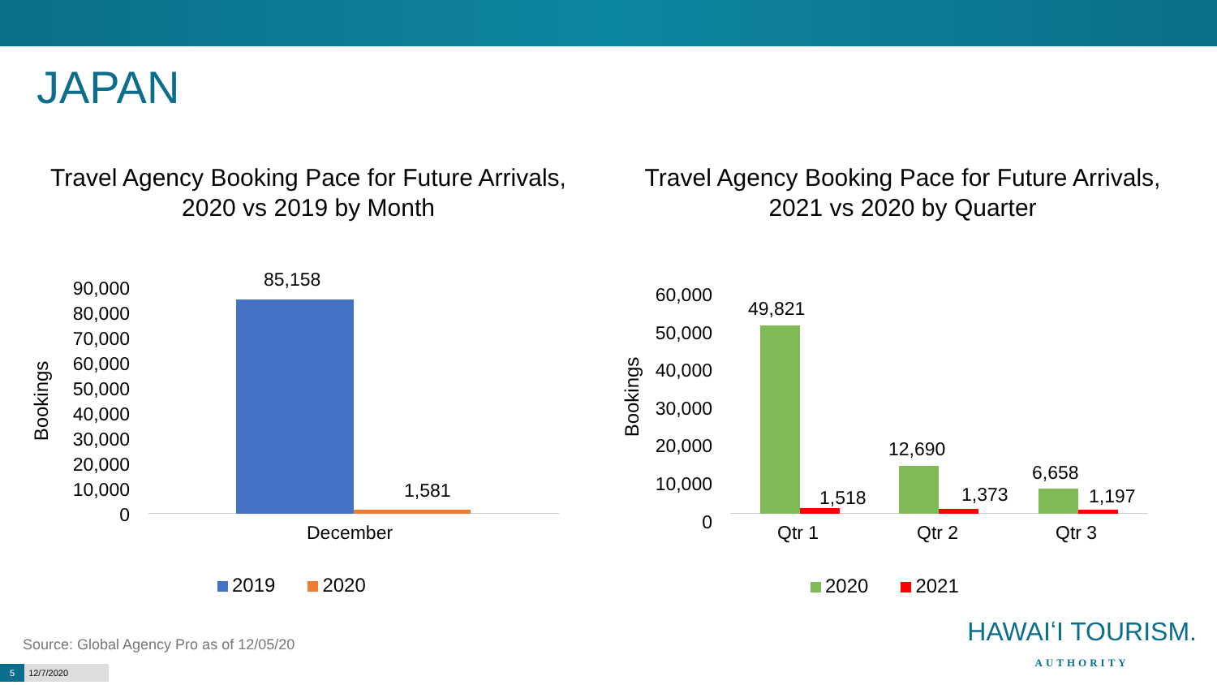JAPAN
Travel Agency Booking Pace for Future Arrivals,
2020 vs 2019 by Month
Bookings
90,000
80,000
70,000
60,000
50,000
40,000
30,000
20,000
10,000
0
85,158
1,581
December
2019 2020
Travel Agency Booking Pace for Future Arrivals,
2021 vs 2020 by Quarter
Bookings
60,000
50,000
40,000
30,000
20,000
10,000
0
49,821
1,518
12,690
1,373
6,658
1,197
Qtr 1 Qtr 2 Qtr 3
2020 2021
Source: Global Agency Pro as of 12/05/20
5 12/7/2020
HAWAIʻI TOURISM.
AUTHORITY